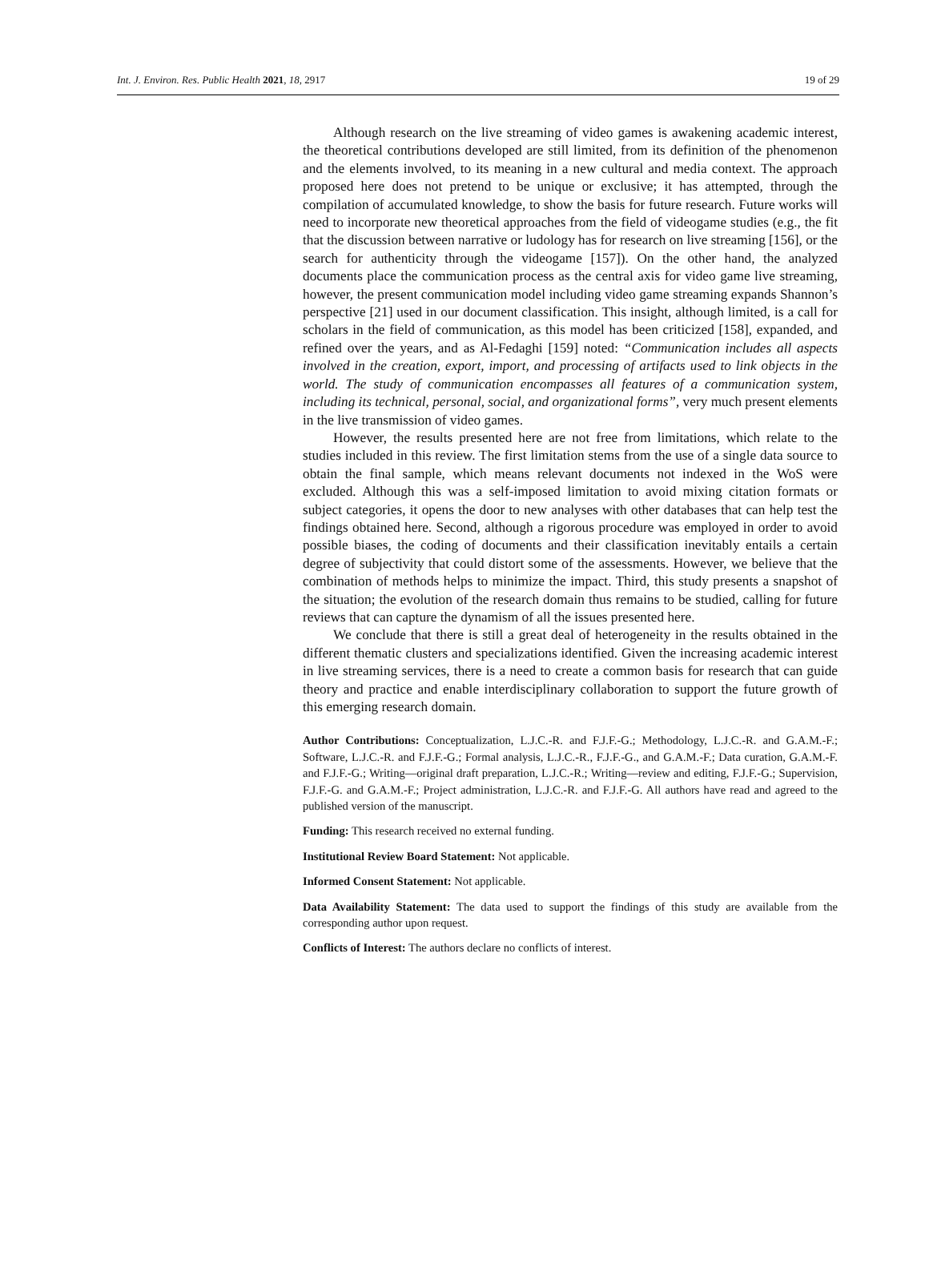Int. J. Environ. Res. Public Health 2021, 18, 2917 19 of 29
Although research on the live streaming of video games is awakening academic interest, the theoretical contributions developed are still limited, from its definition of the phenomenon and the elements involved, to its meaning in a new cultural and media context. The approach proposed here does not pretend to be unique or exclusive; it has attempted, through the compilation of accumulated knowledge, to show the basis for future research. Future works will need to incorporate new theoretical approaches from the field of videogame studies (e.g., the fit that the discussion between narrative or ludology has for research on live streaming [156], or the search for authenticity through the videogame [157]). On the other hand, the analyzed documents place the communication process as the central axis for video game live streaming, however, the present communication model including video game streaming expands Shannon’s perspective [21] used in our document classification. This insight, although limited, is a call for scholars in the field of communication, as this model has been criticized [158], expanded, and refined over the years, and as Al-Fedaghi [159] noted: “Communication includes all aspects involved in the creation, export, import, and processing of artifacts used to link objects in the world. The study of communication encompasses all features of a communication system, including its technical, personal, social, and organizational forms”, very much present elements in the live transmission of video games.
However, the results presented here are not free from limitations, which relate to the studies included in this review. The first limitation stems from the use of a single data source to obtain the final sample, which means relevant documents not indexed in the WoS were excluded. Although this was a self-imposed limitation to avoid mixing citation formats or subject categories, it opens the door to new analyses with other databases that can help test the findings obtained here. Second, although a rigorous procedure was employed in order to avoid possible biases, the coding of documents and their classification inevitably entails a certain degree of subjectivity that could distort some of the assessments. However, we believe that the combination of methods helps to minimize the impact. Third, this study presents a snapshot of the situation; the evolution of the research domain thus remains to be studied, calling for future reviews that can capture the dynamism of all the issues presented here.
We conclude that there is still a great deal of heterogeneity in the results obtained in the different thematic clusters and specializations identified. Given the increasing academic interest in live streaming services, there is a need to create a common basis for research that can guide theory and practice and enable interdisciplinary collaboration to support the future growth of this emerging research domain.
Author Contributions: Conceptualization, L.J.C.-R. and F.J.F.-G.; Methodology, L.J.C.-R. and G.A.M.-F.; Software, L.J.C.-R. and F.J.F.-G.; Formal analysis, L.J.C.-R., F.J.F.-G., and G.A.M.-F.; Data curation, G.A.M.-F. and F.J.F.-G.; Writing—original draft preparation, L.J.C.-R.; Writing—review and editing, F.J.F.-G.; Supervision, F.J.F.-G. and G.A.M.-F.; Project administration, L.J.C.-R. and F.J.F.-G. All authors have read and agreed to the published version of the manuscript.
Funding: This research received no external funding.
Institutional Review Board Statement: Not applicable.
Informed Consent Statement: Not applicable.
Data Availability Statement: The data used to support the findings of this study are available from the corresponding author upon request.
Conflicts of Interest: The authors declare no conflicts of interest.